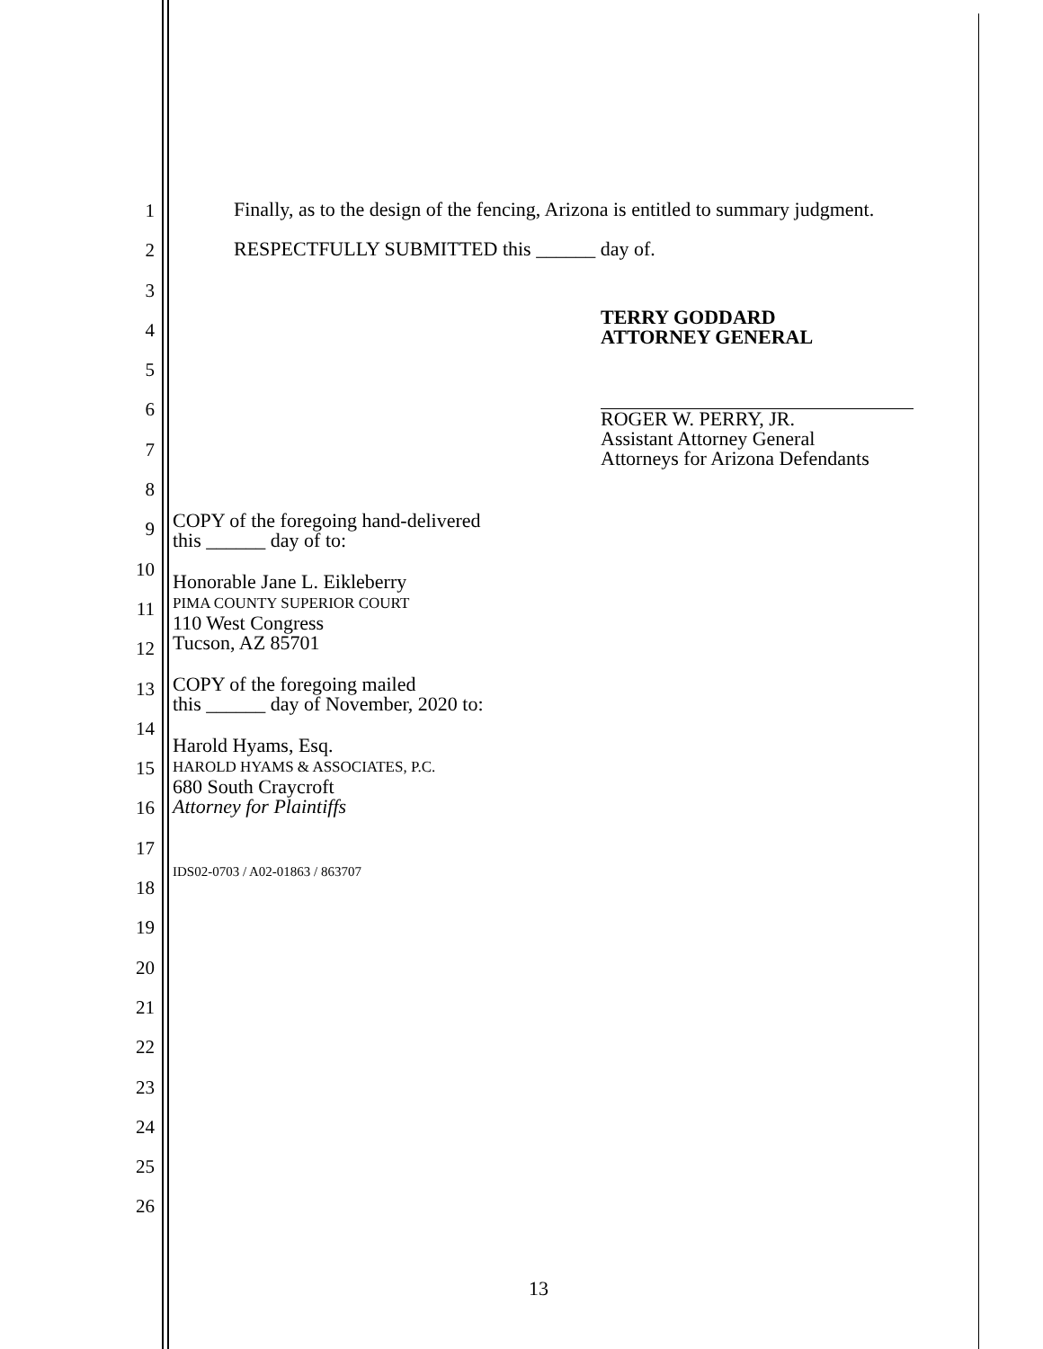1
2
3
4
5
6
7
8
9
10
11
12
13
14
15
16
17
18
19
20
21
22
23
24
25
26
Finally, as to the design of the fencing, Arizona is entitled to summary judgment.
RESPECTFULLY SUBMITTED this ______ day of.
TERRY GODDARD
ATTORNEY GENERAL
ROGER W. PERRY, JR.
Assistant Attorney General
Attorneys for Arizona Defendants
COPY of the foregoing hand-delivered
this ______ day of to:
Honorable Jane L. Eikleberry
PIMA COUNTY SUPERIOR COURT
110 West Congress
Tucson, AZ 85701
COPY of the foregoing mailed
this ______ day of November, 2020 to:
Harold Hyams, Esq.
HAROLD HYAMS & ASSOCIATES, P.C.
680 South Craycroft
Attorney for Plaintiffs
IDS02-0703 / A02-01863 / 863707
13